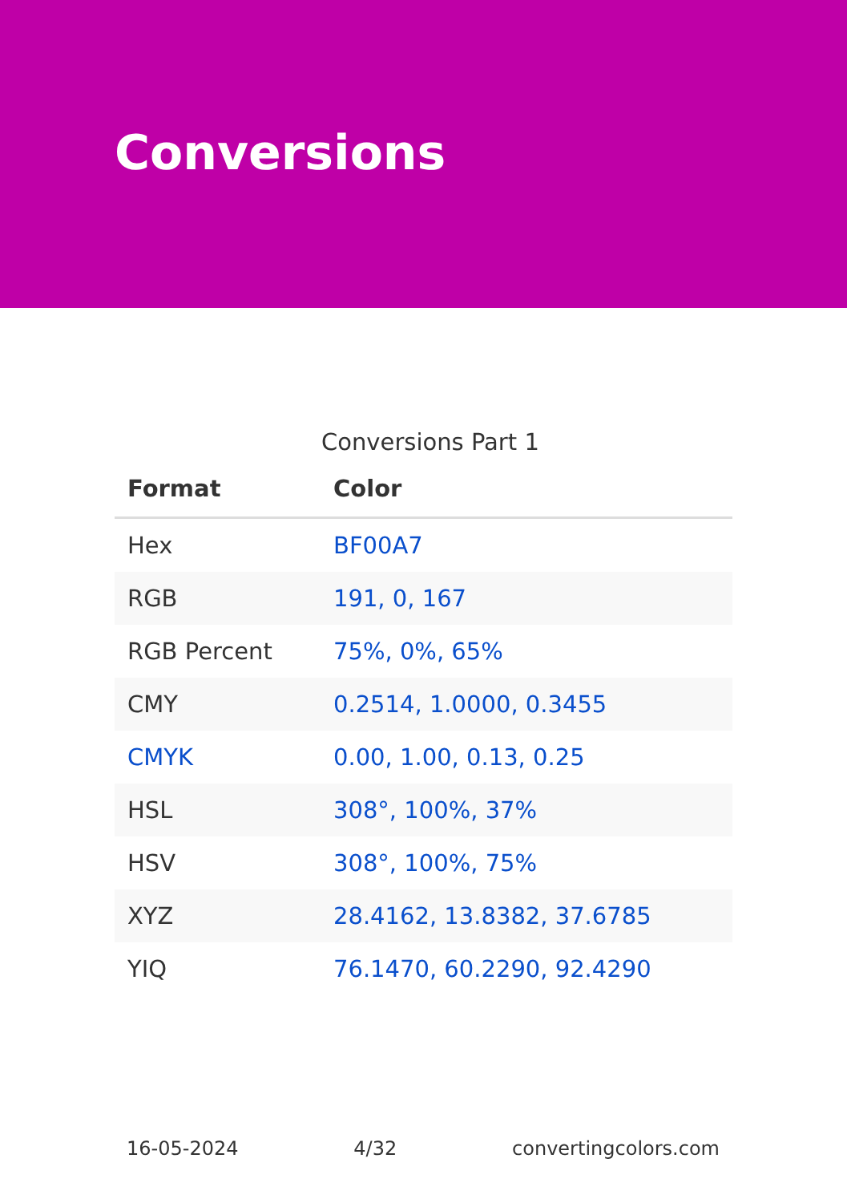Conversions
Conversions Part 1
| Format | Color |
| --- | --- |
| Hex | BF00A7 |
| RGB | 191, 0, 167 |
| RGB Percent | 75%, 0%, 65% |
| CMY | 0.2514, 1.0000, 0.3455 |
| CMYK | 0.00, 1.00, 0.13, 0.25 |
| HSL | 308°, 100%, 37% |
| HSV | 308°, 100%, 75% |
| XYZ | 28.4162, 13.8382, 37.6785 |
| YIQ | 76.1470, 60.2290, 92.4290 |
16-05-2024 4/32 convertingcolors.com